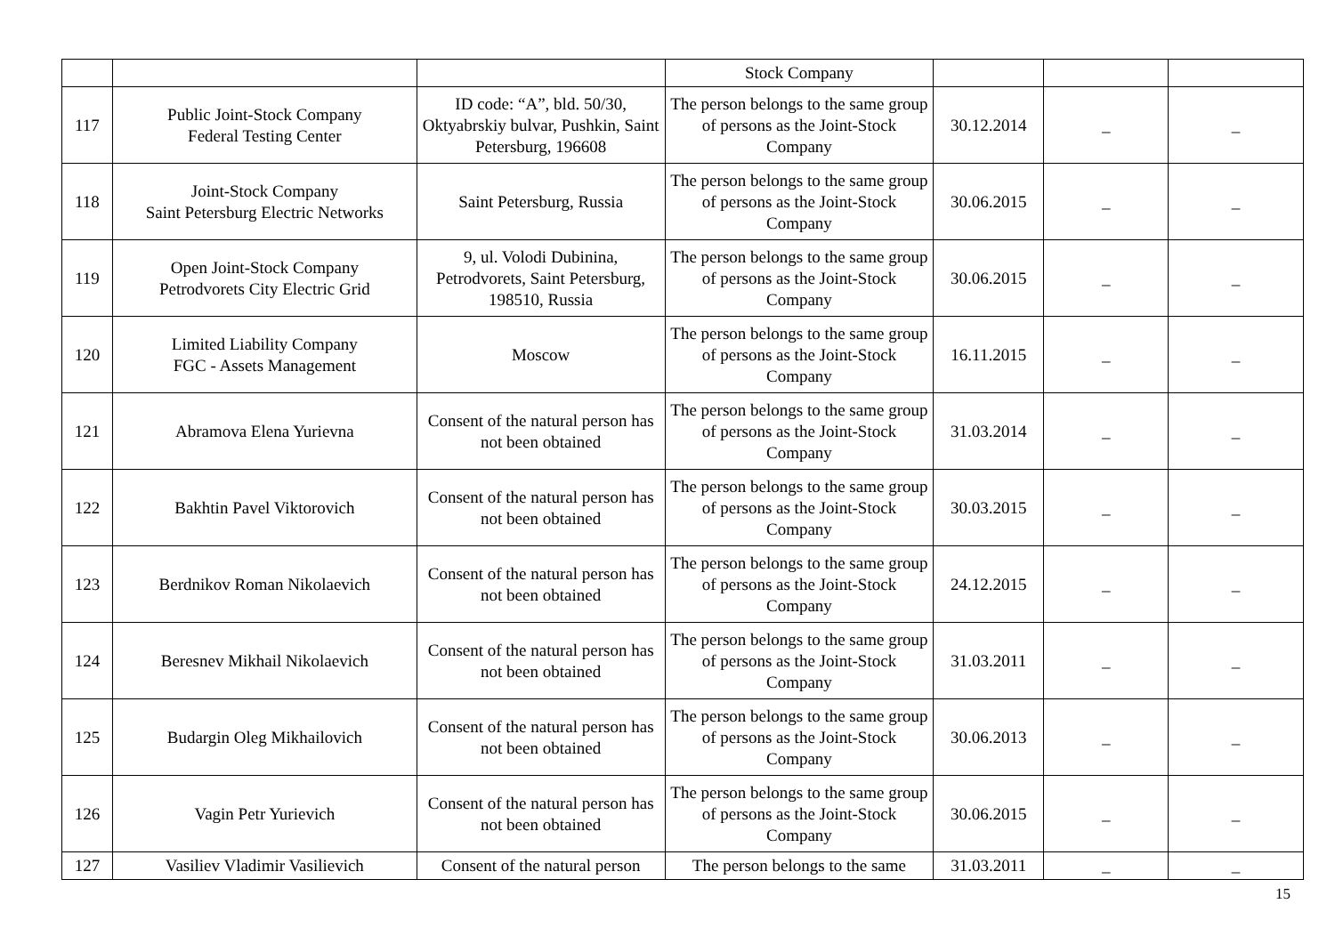| | | | Stock Company | | | |
| 117 | Public Joint-Stock Company Federal Testing Center | ID code: “A”, bld. 50/30, Oktyabrskiy bulvar, Pushkin, Saint Petersburg, 196608 | The person belongs to the same group of persons as the Joint-Stock Company | 30.12.2014 | _ | _ |
| 118 | Joint-Stock Company Saint Petersburg Electric Networks | Saint Petersburg, Russia | The person belongs to the same group of persons as the Joint-Stock Company | 30.06.2015 | _ | _ |
| 119 | Open Joint-Stock Company Petrodvorets City Electric Grid | 9, ul. Volodi Dubinina, Petrodvorets, Saint Petersburg, 198510, Russia | The person belongs to the same group of persons as the Joint-Stock Company | 30.06.2015 | _ | _ |
| 120 | Limited Liability Company FGC - Assets Management | Moscow | The person belongs to the same group of persons as the Joint-Stock Company | 16.11.2015 | _ | _ |
| 121 | Abramova Elena Yurievna | Consent of the natural person has not been obtained | The person belongs to the same group of persons as the Joint-Stock Company | 31.03.2014 | _ | _ |
| 122 | Bakhtin Pavel Viktorovich | Consent of the natural person has not been obtained | The person belongs to the same group of persons as the Joint-Stock Company | 30.03.2015 | _ | _ |
| 123 | Berdnikov Roman Nikolaevich | Consent of the natural person has not been obtained | The person belongs to the same group of persons as the Joint-Stock Company | 24.12.2015 | _ | _ |
| 124 | Beresnev Mikhail Nikolaevich | Consent of the natural person has not been obtained | The person belongs to the same group of persons as the Joint-Stock Company | 31.03.2011 | _ | _ |
| 125 | Budargin Oleg Mikhailovich | Consent of the natural person has not been obtained | The person belongs to the same group of persons as the Joint-Stock Company | 30.06.2013 | _ | _ |
| 126 | Vagin Petr Yurievich | Consent of the natural person has not been obtained | The person belongs to the same group of persons as the Joint-Stock Company | 30.06.2015 | _ | _ |
| 127 | Vasiliev Vladimir Vasilievich | Consent of the natural person | The person belongs to the same | 31.03.2011 | _ | _ |
15